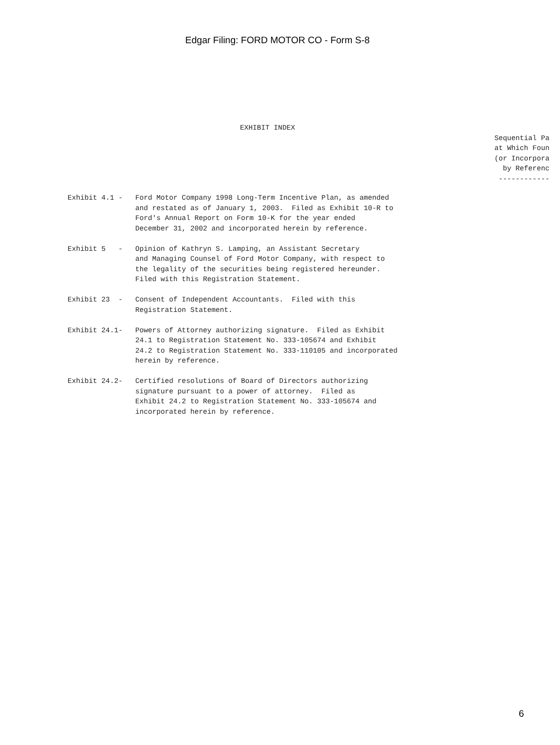Edgar Filing: FORD MOTOR CO - Form S-8
EXHIBIT INDEX
Sequential Pa
at Which Foun
(or Incorpora
  by Referenc
 ------------
Exhibit 4.1 -   Ford Motor Company 1998 Long-Term Incentive Plan, as amended
                and restated as of January 1, 2003.  Filed as Exhibit 10-R to
                Ford's Annual Report on Form 10-K for the year ended
                December 31, 2002 and incorporated herein by reference.

Exhibit 5   -   Opinion of Kathryn S. Lamping, an Assistant Secretary
                and Managing Counsel of Ford Motor Company, with respect to
                the legality of the securities being registered hereunder.
                Filed with this Registration Statement.

Exhibit 23  -   Consent of Independent Accountants.  Filed with this
                Registration Statement.

Exhibit 24.1-   Powers of Attorney authorizing signature.  Filed as Exhibit
                24.1 to Registration Statement No. 333-105674 and Exhibit
                24.2 to Registration Statement No. 333-110105 and incorporated
                herein by reference.

Exhibit 24.2-   Certified resolutions of Board of Directors authorizing
                signature pursuant to a power of attorney.  Filed as
                Exhibit 24.2 to Registration Statement No. 333-105674 and
                incorporated herein by reference.
6